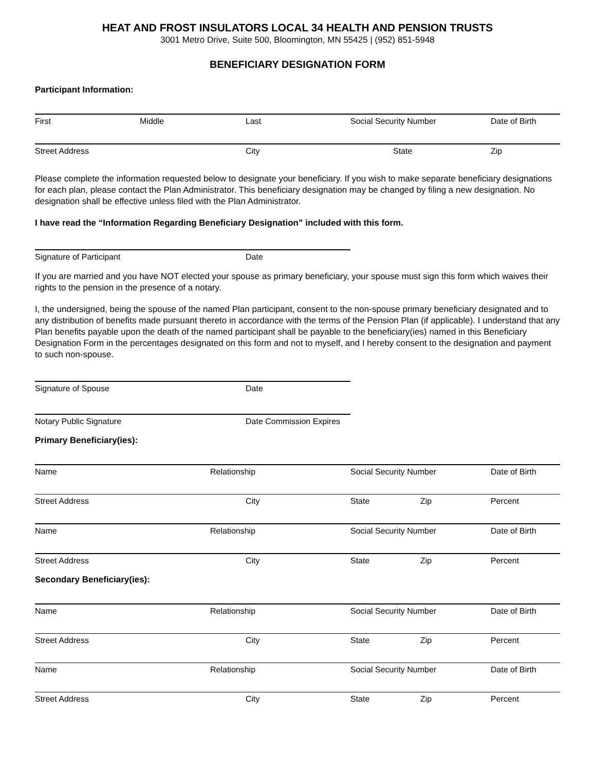HEAT AND FROST INSULATORS LOCAL 34 HEALTH AND PENSION TRUSTS
3001 Metro Drive, Suite 500, Bloomington, MN 55425 | (952) 851-5948
BENEFICIARY DESIGNATION FORM
Participant Information:
First Middle Last Social Security Number Date of Birth
Street Address City State Zip
Please complete the information requested below to designate your beneficiary. If you wish to make separate beneficiary designations for each plan, please contact the Plan Administrator. This beneficiary designation may be changed by filing a new designation. No designation shall be effective unless filed with the Plan Administrator.
I have read the “Information Regarding Beneficiary Designation” included with this form.
Signature of Participant Date
If you are married and you have NOT elected your spouse as primary beneficiary, your spouse must sign this form which waives their rights to the pension in the presence of a notary.
I, the undersigned, being the spouse of the named Plan participant, consent to the non-spouse primary beneficiary designated and to any distribution of benefits made pursuant thereto in accordance with the terms of the Pension Plan (if applicable). I understand that any Plan benefits payable upon the death of the named participant shall be payable to the beneficiary(ies) named in this Beneficiary Designation Form in the percentages designated on this form and not to myself, and I hereby consent to the designation and payment to such non-spouse.
Signature of Spouse Date
Notary Public Signature Date Commission Expires
Primary Beneficiary(ies):
Name Relationship Social Security Number Date of Birth
Street Address City State Zip Percent
Name Relationship Social Security Number Date of Birth
Street Address City State Zip Percent
Secondary Beneficiary(ies):
Name Relationship Social Security Number Date of Birth
Street Address City State Zip Percent
Name Relationship Social Security Number Date of Birth
Street Address City State Zip Percent